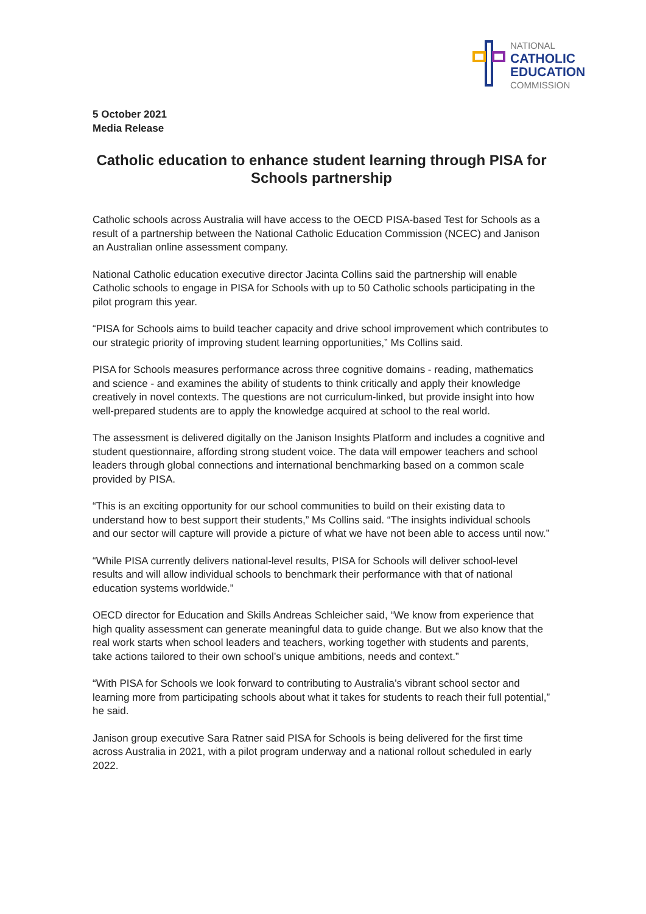NATIONAL
CATHOLIC
EDUCATION
COMMISSION
5 October 2021
Media Release
Catholic education to enhance student learning through PISA for Schools partnership
Catholic schools across Australia will have access to the OECD PISA-based Test for Schools as a result of a partnership between the National Catholic Education Commission (NCEC) and Janison an Australian online assessment company.
National Catholic education executive director Jacinta Collins said the partnership will enable Catholic schools to engage in PISA for Schools with up to 50 Catholic schools participating in the pilot program this year.
“PISA for Schools aims to build teacher capacity and drive school improvement which contributes to our strategic priority of improving student learning opportunities,” Ms Collins said.
PISA for Schools measures performance across three cognitive domains - reading, mathematics and science - and examines the ability of students to think critically and apply their knowledge creatively in novel contexts. The questions are not curriculum-linked, but provide insight into how well-prepared students are to apply the knowledge acquired at school to the real world.
The assessment is delivered digitally on the Janison Insights Platform and includes a cognitive and student questionnaire, affording strong student voice. The data will empower teachers and school leaders through global connections and international benchmarking based on a common scale provided by PISA.
“This is an exciting opportunity for our school communities to build on their existing data to understand how to best support their students,” Ms Collins said. “The insights individual schools and our sector will capture will provide a picture of what we have not been able to access until now.”
“While PISA currently delivers national-level results, PISA for Schools will deliver school-level results and will allow individual schools to benchmark their performance with that of national education systems worldwide.”
OECD director for Education and Skills Andreas Schleicher said, “We know from experience that high quality assessment can generate meaningful data to guide change. But we also know that the real work starts when school leaders and teachers, working together with students and parents, take actions tailored to their own school’s unique ambitions, needs and context.”
“With PISA for Schools we look forward to contributing to Australia’s vibrant school sector and learning more from participating schools about what it takes for students to reach their full potential,” he said.
Janison group executive Sara Ratner said PISA for Schools is being delivered for the first time across Australia in 2021, with a pilot program underway and a national rollout scheduled in early 2022.